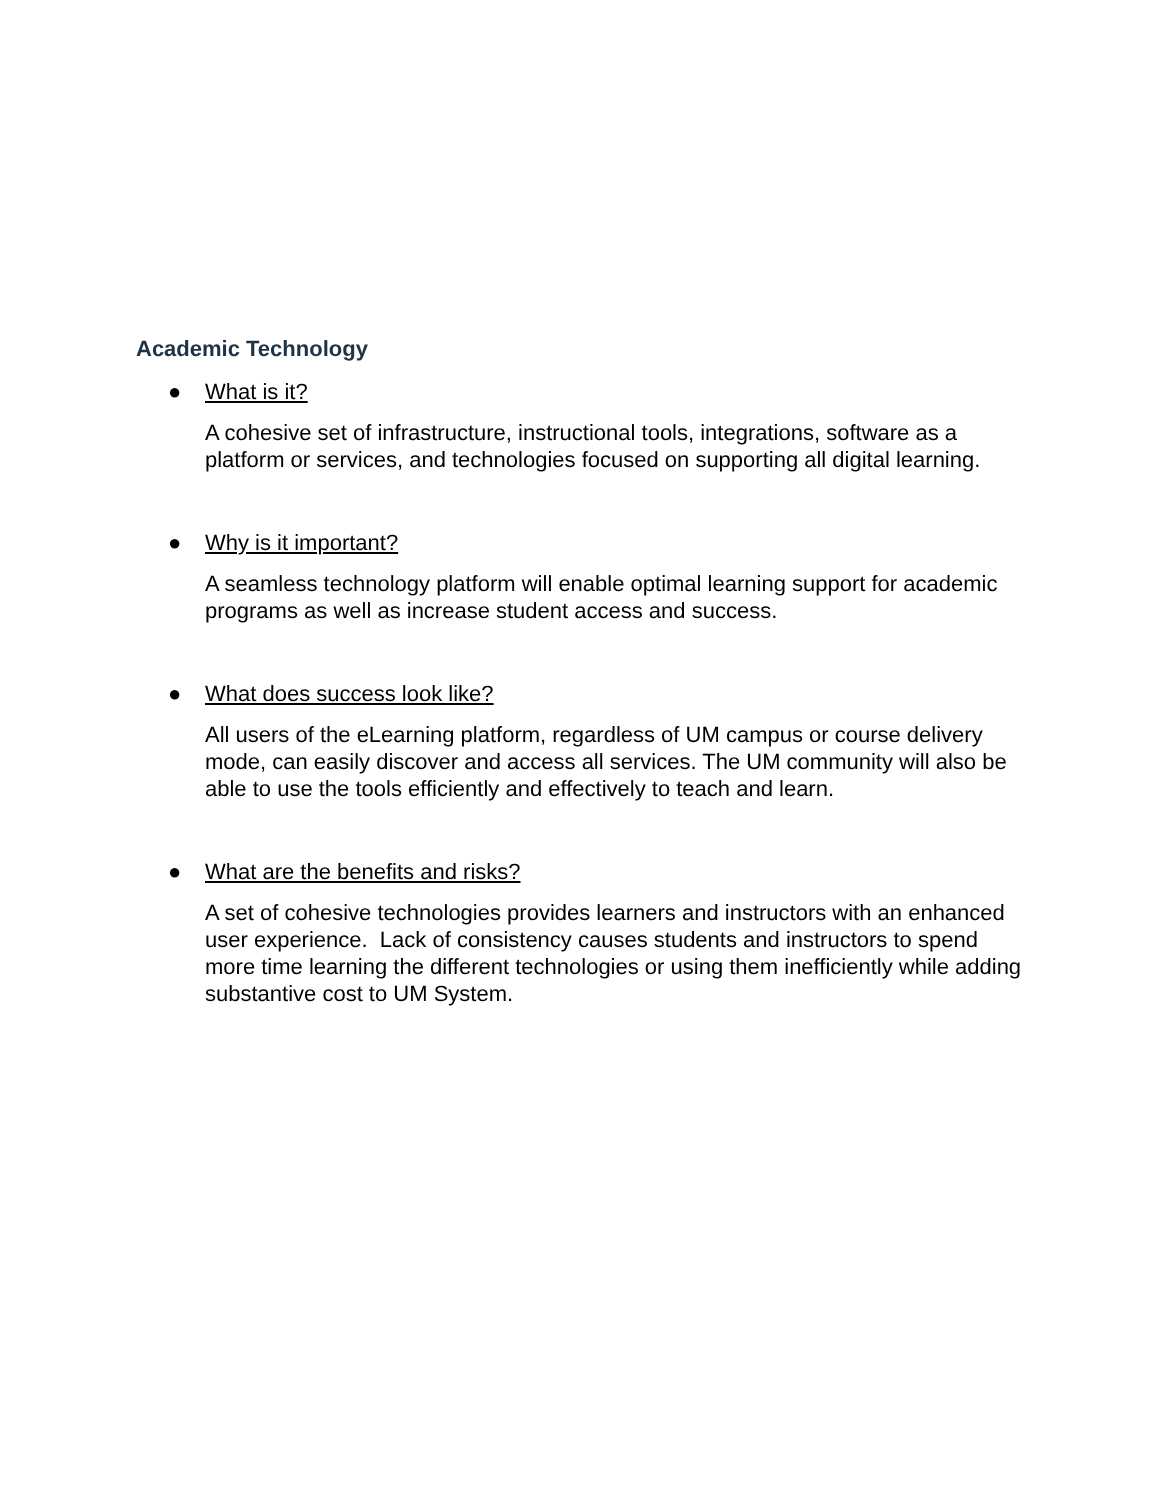Academic Technology
● What is it?
A cohesive set of infrastructure, instructional tools, integrations, software as a platform or services, and technologies focused on supporting all digital learning.
● Why is it important?
A seamless technology platform will enable optimal learning support for academic programs as well as increase student access and success.
● What does success look like?
All users of the eLearning platform, regardless of UM campus or course delivery mode, can easily discover and access all services. The UM community will also be able to use the tools efficiently and effectively to teach and learn.
● What are the benefits and risks?
A set of cohesive technologies provides learners and instructors with an enhanced user experience. Lack of consistency causes students and instructors to spend more time learning the different technologies or using them inefficiently while adding substantive cost to UM System.